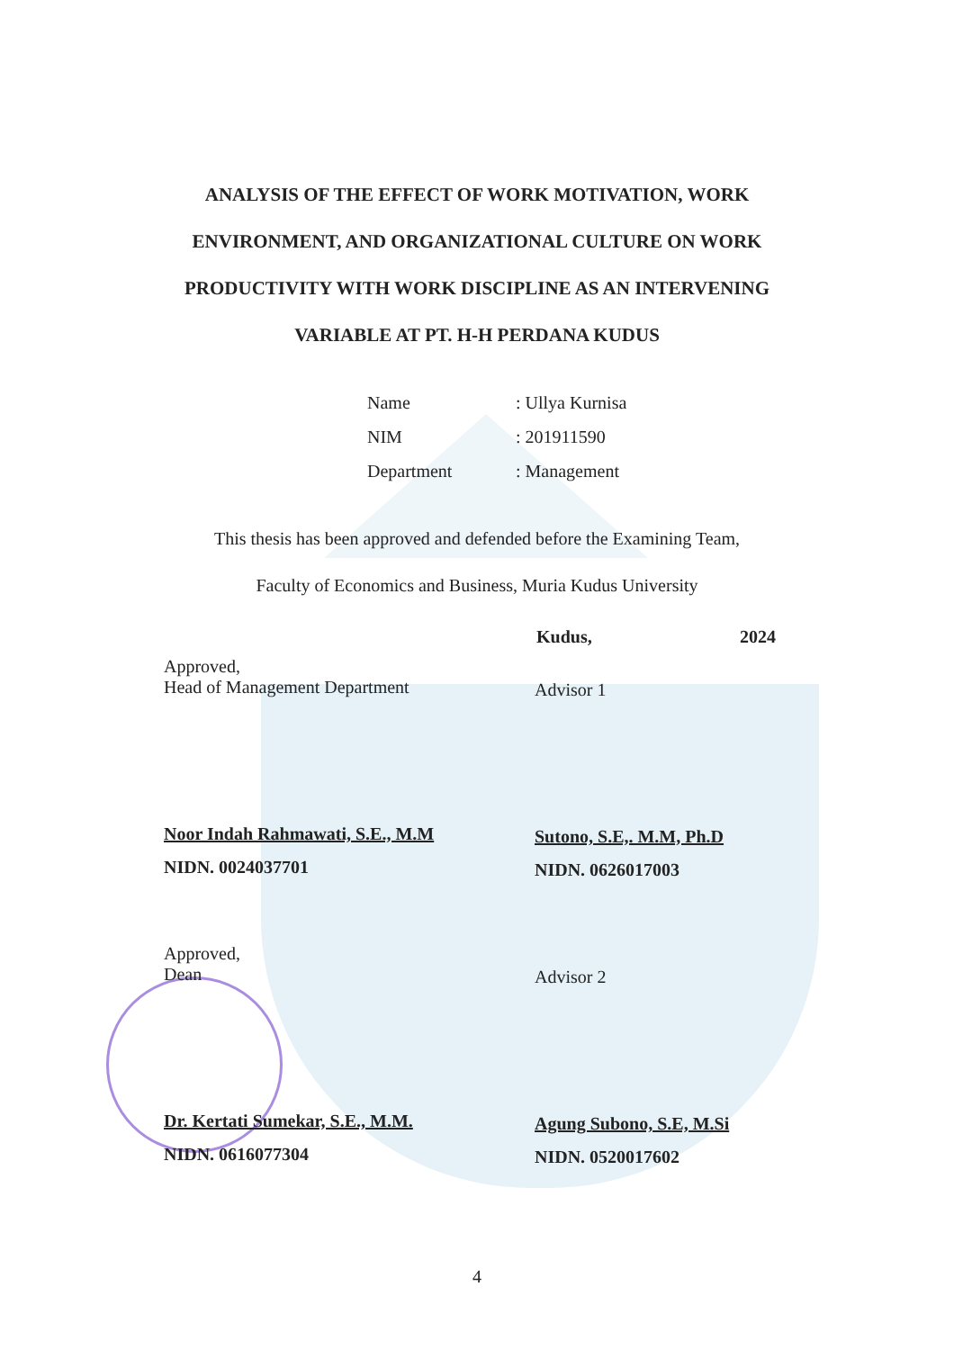ANALYSIS OF THE EFFECT OF WORK MOTIVATION, WORK
ENVIRONMENT, AND ORGANIZATIONAL CULTURE ON WORK
PRODUCTIVITY WITH WORK DISCIPLINE AS AN INTERVENING
VARIABLE AT PT. H-H PERDANA KUDUS
Name: Ullya Kurnisa
NIM: 201911590
Department: Management
This thesis has been approved and defended before the Examining Team,
Faculty of Economics and Business, Muria Kudus University
Kudus, 2024
Approved,
Head of Management Department
Noor Indah Rahmawati, S.E., M.M
NIDN. 0024037701
Advisor 1
Sutono, S.E,. M.M, Ph.D
NIDN. 0626017003
Approved,
Dean
Dr. Kertati Sumekar, S.E., M.M.
NIDN. 0616077304
Advisor 2
Agung Subono, S.E, M.Si
NIDN. 0520017602
4